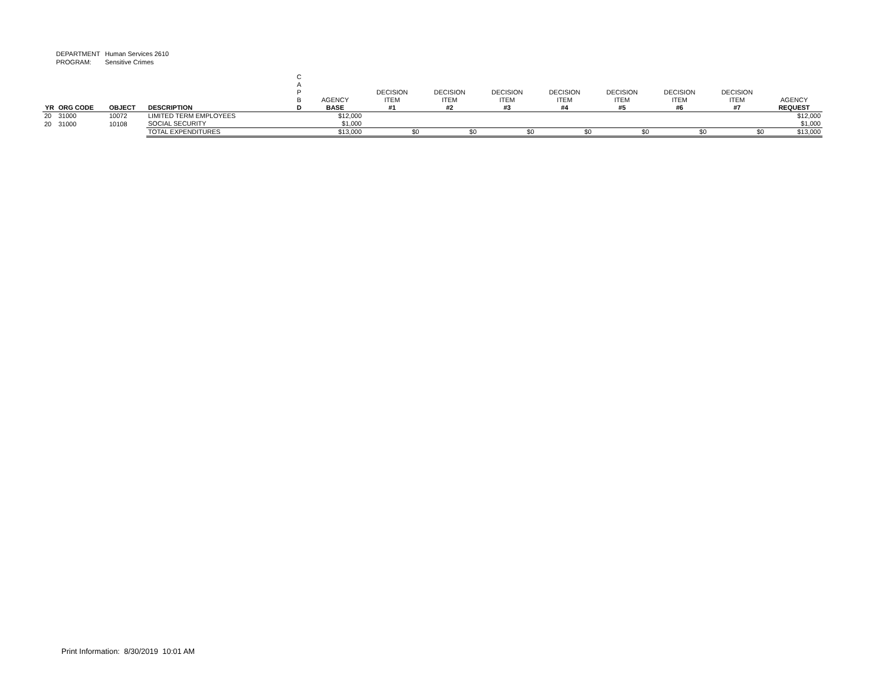DEPARTMENT Human Services 2610
PROGRAM: Sensitive Crimes
| YR | ORG CODE | OBJECT | DESCRIPTION | C A P B D | AGENCY BASE | DECISION ITEM #1 | DECISION ITEM #2 | DECISION ITEM #3 | DECISION ITEM #4 | DECISION ITEM #5 | DECISION ITEM #6 | DECISION ITEM #7 | AGENCY REQUEST |
| --- | --- | --- | --- | --- | --- | --- | --- | --- | --- | --- | --- | --- | --- |
| 20 | 31000 | 10072 | LIMITED TERM EMPLOYEES | | $12,000 | | | | | | | | $12,000 |
| 20 | 31000 | 10108 | SOCIAL SECURITY | | $1,000 | | | | | | | | $1,000 |
| | | | TOTAL EXPENDITURES | | $13,000 | $0 | $0 | $0 | $0 | $0 | $0 | $0 | $13,000 |
Print Information: 8/30/2019 10:01 AM